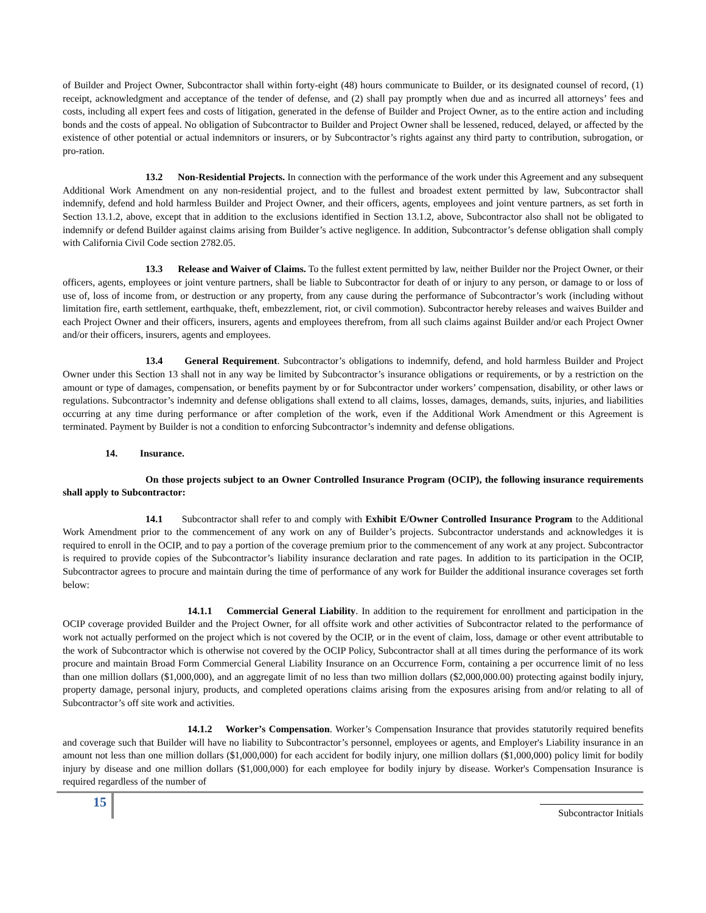of Builder and Project Owner, Subcontractor shall within forty-eight (48) hours communicate to Builder, or its designated counsel of record, (1) receipt, acknowledgment and acceptance of the tender of defense, and (2) shall pay promptly when due and as incurred all attorneys’ fees and costs, including all expert fees and costs of litigation, generated in the defense of Builder and Project Owner, as to the entire action and including bonds and the costs of appeal. No obligation of Subcontractor to Builder and Project Owner shall be lessened, reduced, delayed, or affected by the existence of other potential or actual indemnitors or insurers, or by Subcontractor’s rights against any third party to contribution, subrogation, or pro-ration.
13.2 Non-Residential Projects. In connection with the performance of the work under this Agreement and any subsequent Additional Work Amendment on any non-residential project, and to the fullest and broadest extent permitted by law, Subcontractor shall indemnify, defend and hold harmless Builder and Project Owner, and their officers, agents, employees and joint venture partners, as set forth in Section 13.1.2, above, except that in addition to the exclusions identified in Section 13.1.2, above, Subcontractor also shall not be obligated to indemnify or defend Builder against claims arising from Builder’s active negligence. In addition, Subcontractor’s defense obligation shall comply with California Civil Code section 2782.05.
13.3 Release and Waiver of Claims. To the fullest extent permitted by law, neither Builder nor the Project Owner, or their officers, agents, employees or joint venture partners, shall be liable to Subcontractor for death of or injury to any person, or damage to or loss of use of, loss of income from, or destruction or any property, from any cause during the performance of Subcontractor’s work (including without limitation fire, earth settlement, earthquake, theft, embezzlement, riot, or civil commotion). Subcontractor hereby releases and waives Builder and each Project Owner and their officers, insurers, agents and employees therefrom, from all such claims against Builder and/or each Project Owner and/or their officers, insurers, agents and employees.
13.4 General Requirement. Subcontractor’s obligations to indemnify, defend, and hold harmless Builder and Project Owner under this Section 13 shall not in any way be limited by Subcontractor’s insurance obligations or requirements, or by a restriction on the amount or type of damages, compensation, or benefits payment by or for Subcontractor under workers’ compensation, disability, or other laws or regulations. Subcontractor’s indemnity and defense obligations shall extend to all claims, losses, damages, demands, suits, injuries, and liabilities occurring at any time during performance or after completion of the work, even if the Additional Work Amendment or this Agreement is terminated. Payment by Builder is not a condition to enforcing Subcontractor’s indemnity and defense obligations.
14. Insurance.
On those projects subject to an Owner Controlled Insurance Program (OCIP), the following insurance requirements shall apply to Subcontractor:
14.1 Subcontractor shall refer to and comply with Exhibit E/Owner Controlled Insurance Program to the Additional Work Amendment prior to the commencement of any work on any of Builder’s projects. Subcontractor understands and acknowledges it is required to enroll in the OCIP, and to pay a portion of the coverage premium prior to the commencement of any work at any project. Subcontractor is required to provide copies of the Subcontractor’s liability insurance declaration and rate pages. In addition to its participation in the OCIP, Subcontractor agrees to procure and maintain during the time of performance of any work for Builder the additional insurance coverages set forth below:
14.1.1 Commercial General Liability. In addition to the requirement for enrollment and participation in the OCIP coverage provided Builder and the Project Owner, for all offsite work and other activities of Subcontractor related to the performance of work not actually performed on the project which is not covered by the OCIP, or in the event of claim, loss, damage or other event attributable to the work of Subcontractor which is otherwise not covered by the OCIP Policy, Subcontractor shall at all times during the performance of its work procure and maintain Broad Form Commercial General Liability Insurance on an Occurrence Form, containing a per occurrence limit of no less than one million dollars ($1,000,000), and an aggregate limit of no less than two million dollars ($2,000,000.00) protecting against bodily injury, property damage, personal injury, products, and completed operations claims arising from the exposures arising from and/or relating to all of Subcontractor’s off site work and activities.
14.1.2 Worker’s Compensation. Worker’s Compensation Insurance that provides statutorily required benefits and coverage such that Builder will have no liability to Subcontractor’s personnel, employees or agents, and Employer's Liability insurance in an amount not less than one million dollars ($1,000,000) for each accident for bodily injury, one million dollars ($1,000,000) policy limit for bodily injury by disease and one million dollars ($1,000,000) for each employee for bodily injury by disease. Worker's Compensation Insurance is required regardless of the number of
15
Subcontractor Initials